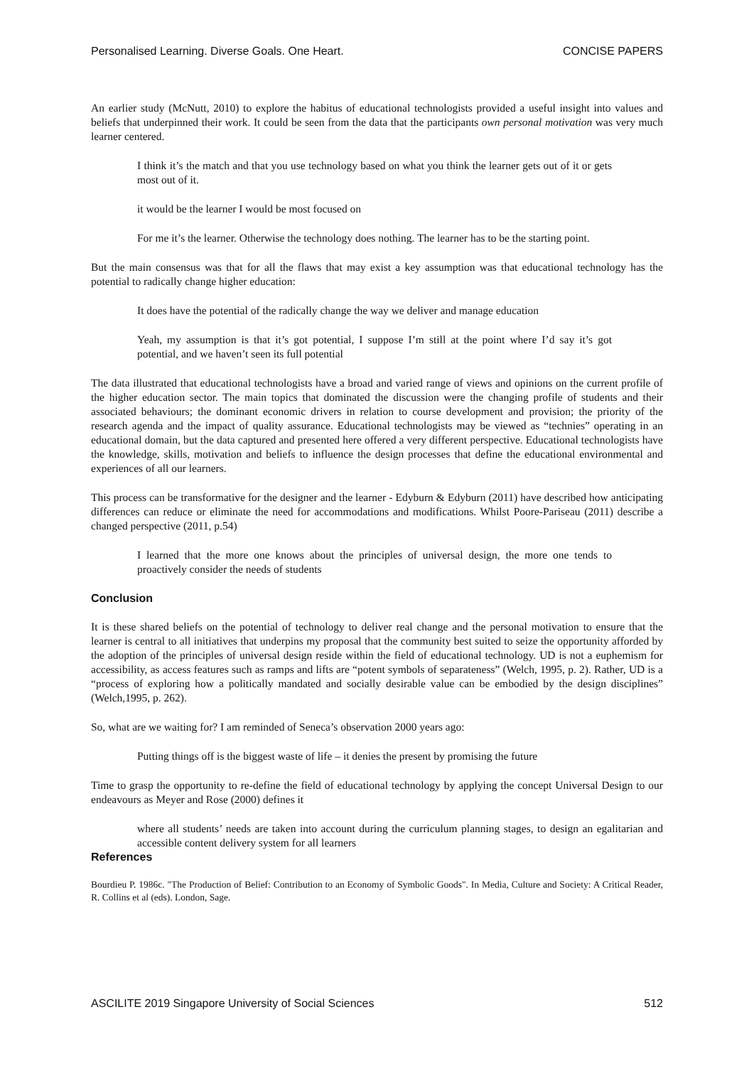Personalised Learning. Diverse Goals. One Heart. CONCISE PAPERS
An earlier study (McNutt, 2010) to explore the habitus of educational technologists provided a useful insight into values and beliefs that underpinned their work. It could be seen from the data that the participants own personal motivation was very much learner centered.
I think it’s the match and that you use technology based on what you think the learner gets out of it or gets most out of it.
it would be the learner I would be most focused on
For me it’s the learner. Otherwise the technology does nothing. The learner has to be the starting point.
But the main consensus was that for all the flaws that may exist a key assumption was that educational technology has the potential to radically change higher education:
It does have the potential of the radically change the way we deliver and manage education
Yeah, my assumption is that it’s got potential, I suppose I’m still at the point where I’d say it’s got potential, and we haven’t seen its full potential
The data illustrated that educational technologists have a broad and varied range of views and opinions on the current profile of the higher education sector. The main topics that dominated the discussion were the changing profile of students and their associated behaviours; the dominant economic drivers in relation to course development and provision; the priority of the research agenda and the impact of quality assurance. Educational technologists may be viewed as “technies” operating in an educational domain, but the data captured and presented here offered a very different perspective. Educational technologists have the knowledge, skills, motivation and beliefs to influence the design processes that define the educational environmental and experiences of all our learners.
This process can be transformative for the designer and the learner - Edyburn & Edyburn (2011) have described how anticipating differences can reduce or eliminate the need for accommodations and modifications. Whilst Poore-Pariseau (2011) describe a changed perspective (2011, p.54)
I learned that the more one knows about the principles of universal design, the more one tends to proactively consider the needs of students
Conclusion
It is these shared beliefs on the potential of technology to deliver real change and the personal motivation to ensure that the learner is central to all initiatives that underpins my proposal that the community best suited to seize the opportunity afforded by the adoption of the principles of universal design reside within the field of educational technology. UD is not a euphemism for accessibility, as access features such as ramps and lifts are “potent symbols of separateness” (Welch, 1995, p. 2). Rather, UD is a “process of exploring how a politically mandated and socially desirable value can be embodied by the design disciplines” (Welch,1995, p. 262).
So, what are we waiting for? I am reminded of Seneca’s observation 2000 years ago:
Putting things off is the biggest waste of life – it denies the present by promising the future
Time to grasp the opportunity to re-define the field of educational technology by applying the concept Universal Design to our endeavours as Meyer and Rose (2000) defines it
where all students’ needs are taken into account during the curriculum planning stages, to design an egalitarian and accessible content delivery system for all learners
References
Bourdieu P. 1986c. "The Production of Belief: Contribution to an Economy of Symbolic Goods". In Media, Culture and Society: A Critical Reader, R. Collins et al (eds). London, Sage.
ASCILITE 2019 Singapore University of Social Sciences 512